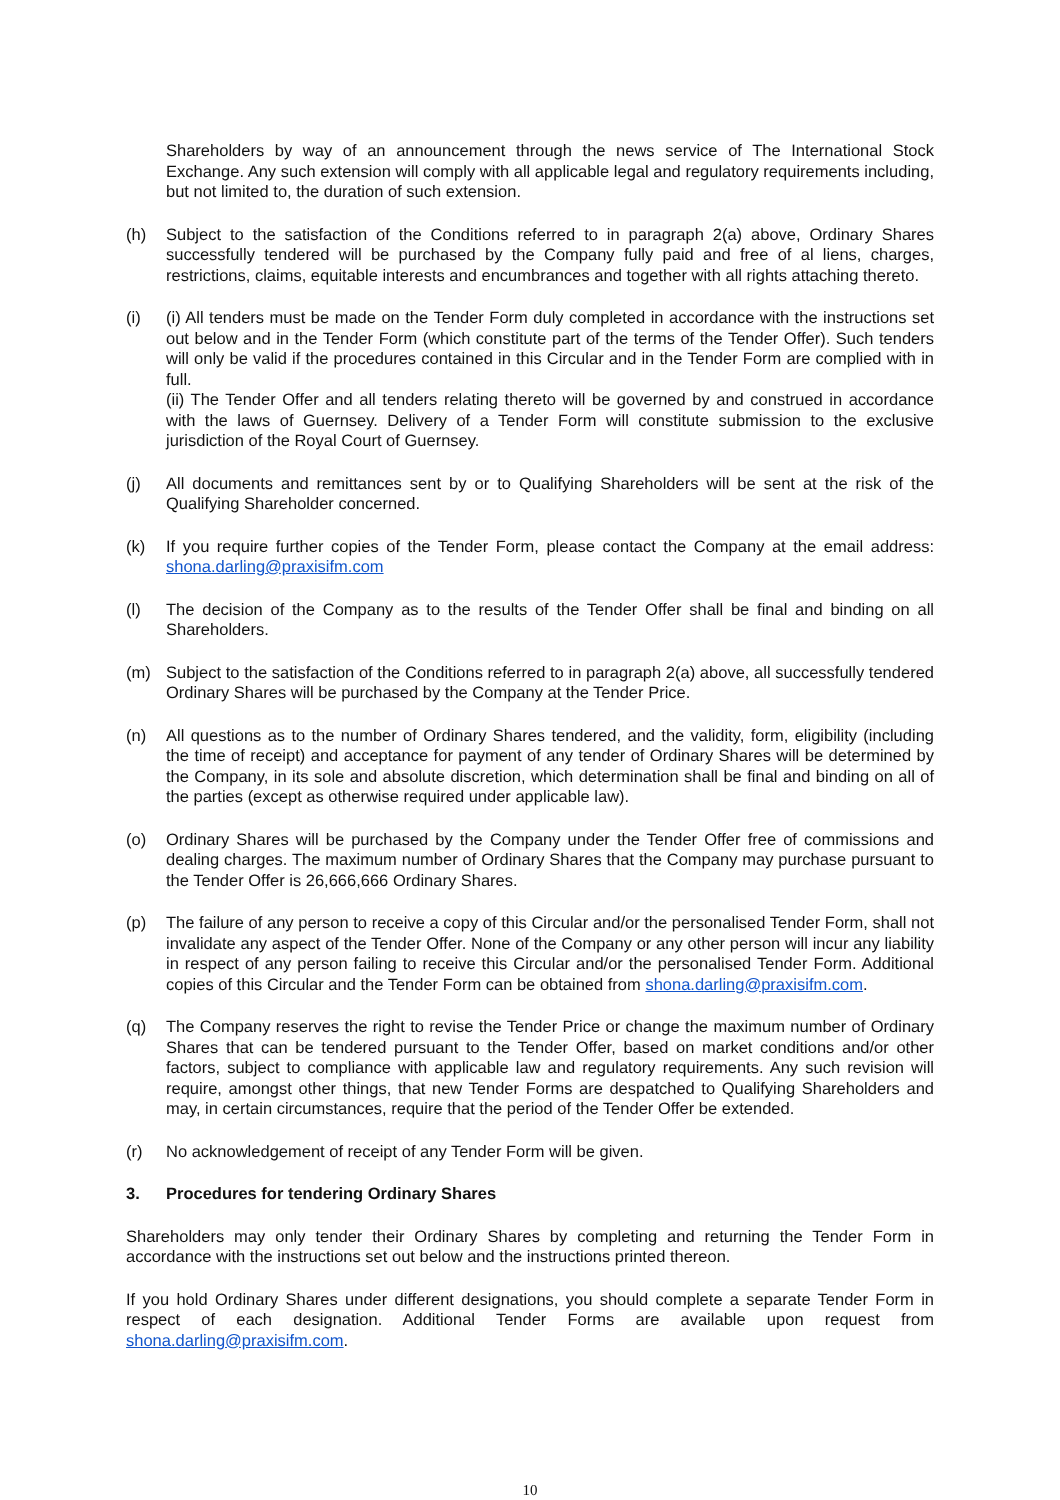Shareholders by way of an announcement through the news service of The International Stock Exchange. Any such extension will comply with all applicable legal and regulatory requirements including, but not limited to, the duration of such extension.
(h) Subject to the satisfaction of the Conditions referred to in paragraph 2(a) above, Ordinary Shares successfully tendered will be purchased by the Company fully paid and free of al liens, charges, restrictions, claims, equitable interests and encumbrances and together with all rights attaching thereto.
(i) (i) All tenders must be made on the Tender Form duly completed in accordance with the instructions set out below and in the Tender Form (which constitute part of the terms of the Tender Offer). Such tenders will only be valid if the procedures contained in this Circular and in the Tender Form are complied with in full.
(ii) The Tender Offer and all tenders relating thereto will be governed by and construed in accordance with the laws of Guernsey. Delivery of a Tender Form will constitute submission to the exclusive jurisdiction of the Royal Court of Guernsey.
(j) All documents and remittances sent by or to Qualifying Shareholders will be sent at the risk of the Qualifying Shareholder concerned.
(k) If you require further copies of the Tender Form, please contact the Company at the email address: shona.darling@praxisifm.com
(l) The decision of the Company as to the results of the Tender Offer shall be final and binding on all Shareholders.
(m) Subject to the satisfaction of the Conditions referred to in paragraph 2(a) above, all successfully tendered Ordinary Shares will be purchased by the Company at the Tender Price.
(n) All questions as to the number of Ordinary Shares tendered, and the validity, form, eligibility (including the time of receipt) and acceptance for payment of any tender of Ordinary Shares will be determined by the Company, in its sole and absolute discretion, which determination shall be final and binding on all of the parties (except as otherwise required under applicable law).
(o) Ordinary Shares will be purchased by the Company under the Tender Offer free of commissions and dealing charges. The maximum number of Ordinary Shares that the Company may purchase pursuant to the Tender Offer is 26,666,666 Ordinary Shares.
(p) The failure of any person to receive a copy of this Circular and/or the personalised Tender Form, shall not invalidate any aspect of the Tender Offer. None of the Company or any other person will incur any liability in respect of any person failing to receive this Circular and/or the personalised Tender Form. Additional copies of this Circular and the Tender Form can be obtained from shona.darling@praxisifm.com.
(q) The Company reserves the right to revise the Tender Price or change the maximum number of Ordinary Shares that can be tendered pursuant to the Tender Offer, based on market conditions and/or other factors, subject to compliance with applicable law and regulatory requirements. Any such revision will require, amongst other things, that new Tender Forms are despatched to Qualifying Shareholders and may, in certain circumstances, require that the period of the Tender Offer be extended.
(r) No acknowledgement of receipt of any Tender Form will be given.
3. Procedures for tendering Ordinary Shares
Shareholders may only tender their Ordinary Shares by completing and returning the Tender Form in accordance with the instructions set out below and the instructions printed thereon.
If you hold Ordinary Shares under different designations, you should complete a separate Tender Form in respect of each designation. Additional Tender Forms are available upon request from shona.darling@praxisifm.com.
10